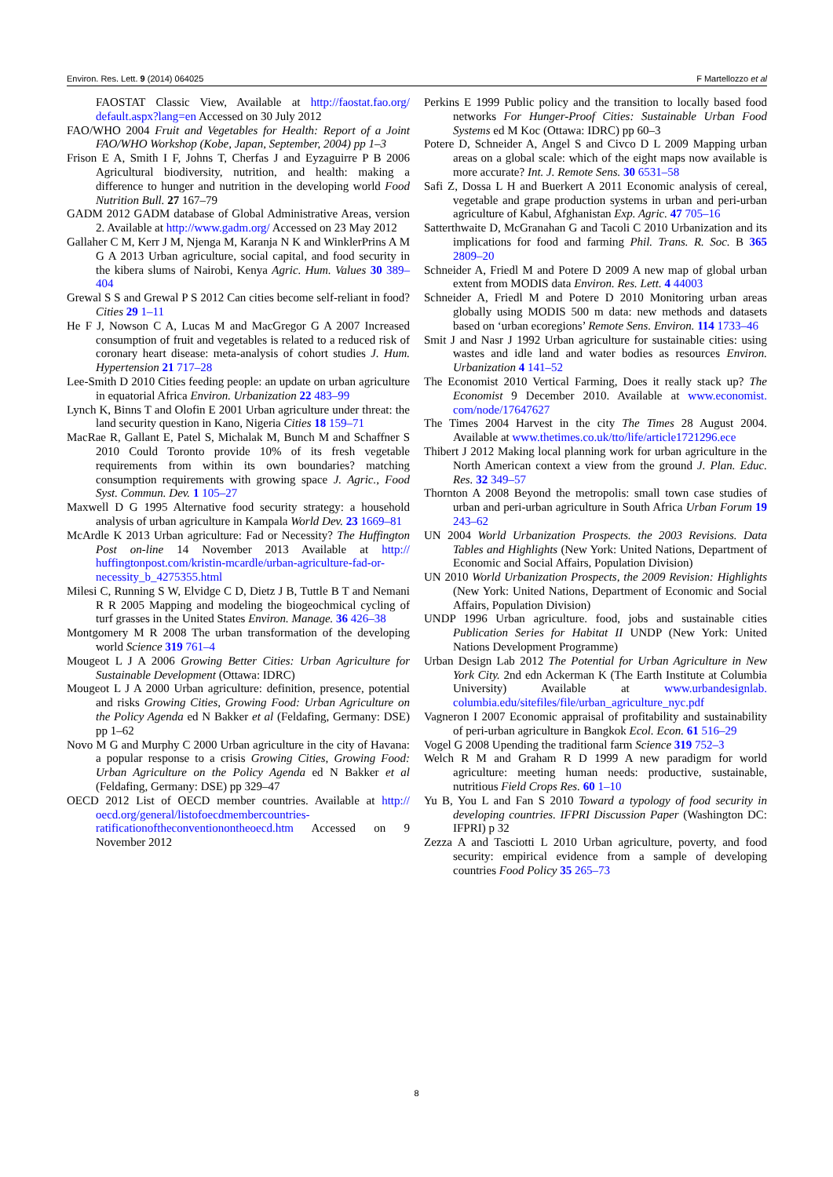Environ. Res. Lett. 9 (2014) 064025 F Martellozzo et al
FAOSTAT Classic View, Available at http://faostat.fao.org/ default.aspx?lang=en Accessed on 30 July 2012
FAO/WHO 2004 Fruit and Vegetables for Health: Report of a Joint FAO/WHO Workshop (Kobe, Japan, September, 2004) pp 1–3
Frison E A, Smith I F, Johns T, Cherfas J and Eyzaguirre P B 2006 Agricultural biodiversity, nutrition, and health: making a difference to hunger and nutrition in the developing world Food Nutrition Bull. 27 167–79
GADM 2012 GADM database of Global Administrative Areas, version 2. Available at http://www.gadm.org/ Accessed on 23 May 2012
Gallaher C M, Kerr J M, Njenga M, Karanja N K and WinklerPrins A M G A 2013 Urban agriculture, social capital, and food security in the kibera slums of Nairobi, Kenya Agric. Hum. Values 30 389–404
Grewal S S and Grewal P S 2012 Can cities become self-reliant in food? Cities 29 1–11
He F J, Nowson C A, Lucas M and MacGregor G A 2007 Increased consumption of fruit and vegetables is related to a reduced risk of coronary heart disease: meta-analysis of cohort studies J. Hum. Hypertension 21 717–28
Lee-Smith D 2010 Cities feeding people: an update on urban agriculture in equatorial Africa Environ. Urbanization 22 483–99
Lynch K, Binns T and Olofin E 2001 Urban agriculture under threat: the land security question in Kano, Nigeria Cities 18 159–71
MacRae R, Gallant E, Patel S, Michalak M, Bunch M and Schaffner S 2010 Could Toronto provide 10% of its fresh vegetable requirements from within its own boundaries? matching consumption requirements with growing space J. Agric., Food Syst. Commun. Dev. 1 105–27
Maxwell D G 1995 Alternative food security strategy: a household analysis of urban agriculture in Kampala World Dev. 23 1669–81
McArdle K 2013 Urban agriculture: Fad or Necessity? The Huffington Post on-line 14 November 2013 Available at http:// huffingtonpost.com/kristin-mcardle/urban-agriculture-fad-or-necessity_b_4275355.html
Milesi C, Running S W, Elvidge C D, Dietz J B, Tuttle B T and Nemani R R 2005 Mapping and modeling the biogeochmical cycling of turf grasses in the United States Environ. Manage. 36 426–38
Montgomery M R 2008 The urban transformation of the developing world Science 319 761–4
Mougeot L J A 2006 Growing Better Cities: Urban Agriculture for Sustainable Development (Ottawa: IDRC)
Mougeot L J A 2000 Urban agriculture: definition, presence, potential and risks Growing Cities, Growing Food: Urban Agriculture on the Policy Agenda ed N Bakker et al (Feldafing, Germany: DSE) pp 1–62
Novo M G and Murphy C 2000 Urban agriculture in the city of Havana: a popular response to a crisis Growing Cities, Growing Food: Urban Agriculture on the Policy Agenda ed N Bakker et al (Feldafing, Germany: DSE) pp 329–47
OECD 2012 List of OECD member countries. Available at http:// oecd.org/general/listofoecdmembercountries-ratificationoftheconventionontheoecd.htm Accessed on 9 November 2012
Perkins E 1999 Public policy and the transition to locally based food networks For Hunger-Proof Cities: Sustainable Urban Food Systems ed M Koc (Ottawa: IDRC) pp 60–3
Potere D, Schneider A, Angel S and Civco D L 2009 Mapping urban areas on a global scale: which of the eight maps now available is more accurate? Int. J. Remote Sens. 30 6531–58
Safi Z, Dossa L H and Buerkert A 2011 Economic analysis of cereal, vegetable and grape production systems in urban and peri-urban agriculture of Kabul, Afghanistan Exp. Agric. 47 705–16
Satterthwaite D, McGranahan G and Tacoli C 2010 Urbanization and its implications for food and farming Phil. Trans. R. Soc. B 365 2809–20
Schneider A, Friedl M and Potere D 2009 A new map of global urban extent from MODIS data Environ. Res. Lett. 4 44003
Schneider A, Friedl M and Potere D 2010 Monitoring urban areas globally using MODIS 500 m data: new methods and datasets based on ‘urban ecoregions’ Remote Sens. Environ. 114 1733–46
Smit J and Nasr J 1992 Urban agriculture for sustainable cities: using wastes and idle land and water bodies as resources Environ. Urbanization 4 141–52
The Economist 2010 Vertical Farming, Does it really stack up? The Economist 9 December 2010. Available at www.economist. com/node/17647627
The Times 2004 Harvest in the city The Times 28 August 2004. Available at www.thetimes.co.uk/tto/life/article1721296.ece
Thibert J 2012 Making local planning work for urban agriculture in the North American context a view from the ground J. Plan. Educ. Res. 32 349–57
Thornton A 2008 Beyond the metropolis: small town case studies of urban and peri-urban agriculture in South Africa Urban Forum 19 243–62
UN 2004 World Urbanization Prospects. the 2003 Revisions. Data Tables and Highlights (New York: United Nations, Department of Economic and Social Affairs, Population Division)
UN 2010 World Urbanization Prospects, the 2009 Revision: Highlights (New York: United Nations, Department of Economic and Social Affairs, Population Division)
UNDP 1996 Urban agriculture. food, jobs and sustainable cities Publication Series for Habitat II UNDP (New York: United Nations Development Programme)
Urban Design Lab 2012 The Potential for Urban Agriculture in New York City. 2nd edn Ackerman K (The Earth Institute at Columbia University) Available at www.urbandesignlab. columbia.edu/sitefiles/file/urban_agriculture_nyc.pdf
Vagneron I 2007 Economic appraisal of profitability and sustainability of peri-urban agriculture in Bangkok Ecol. Econ. 61 516–29
Vogel G 2008 Upending the traditional farm Science 319 752–3
Welch R M and Graham R D 1999 A new paradigm for world agriculture: meeting human needs: productive, sustainable, nutritious Field Crops Res. 60 1–10
Yu B, You L and Fan S 2010 Toward a typology of food security in developing countries. IFPRI Discussion Paper (Washington DC: IFPRI) p 32
Zezza A and Tasciotti L 2010 Urban agriculture, poverty, and food security: empirical evidence from a sample of developing countries Food Policy 35 265–73
8